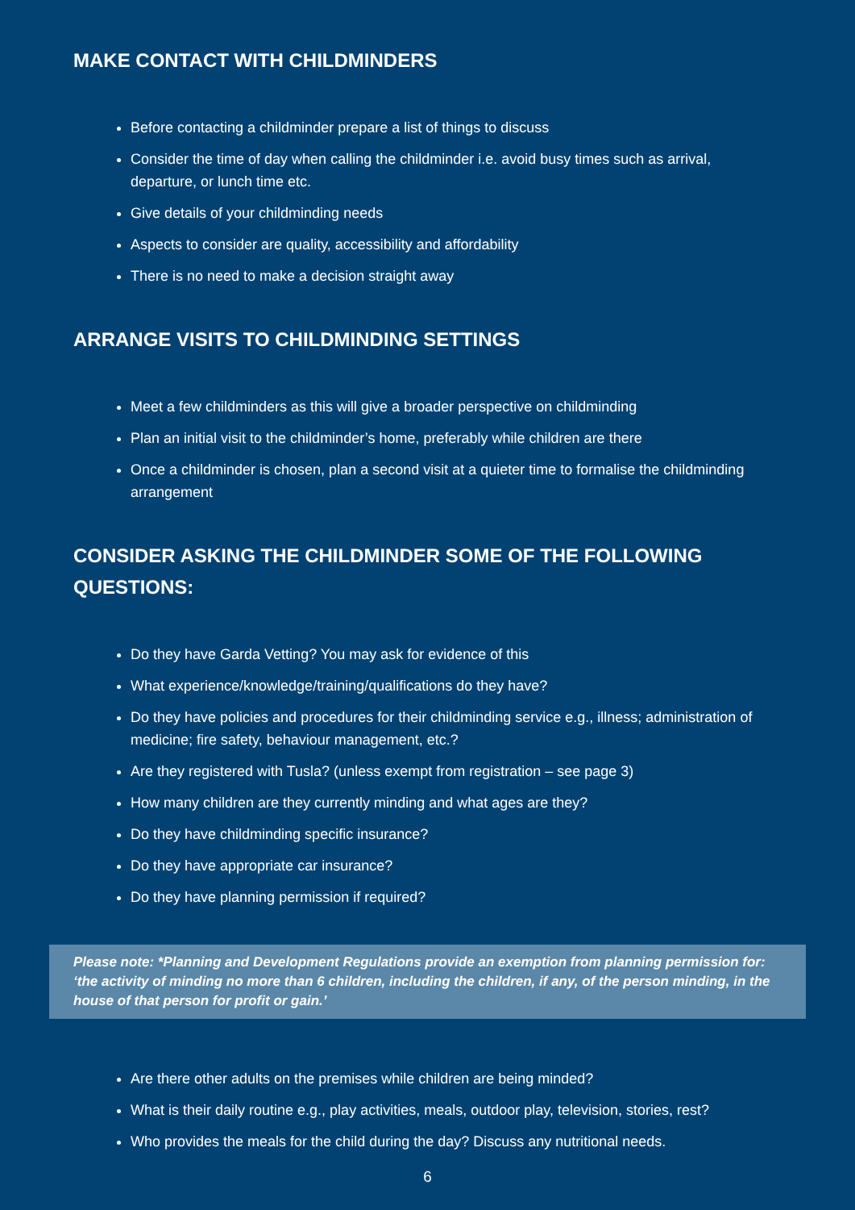MAKE CONTACT WITH CHILDMINDERS
Before contacting a childminder prepare a list of things to discuss
Consider the time of day when calling the childminder i.e. avoid busy times such as arrival, departure, or lunch time etc.
Give details of your childminding needs
Aspects to consider are quality, accessibility and affordability
There is no need to make a decision straight away
ARRANGE VISITS TO CHILDMINDING SETTINGS
Meet a few childminders as this will give a broader perspective on childminding
Plan an initial visit to the childminder’s home, preferably while children are there
Once a childminder is chosen, plan a second visit at a quieter time to formalise the childminding arrangement
CONSIDER ASKING THE CHILDMINDER SOME OF THE FOLLOWING QUESTIONS:
Do they have Garda Vetting? You may ask for evidence of this
What experience/knowledge/training/qualifications do they have?
Do they have policies and procedures for their childminding service e.g., illness; administration of medicine; fire safety, behaviour management, etc.?
Are they registered with Tusla? (unless exempt from registration – see page 3)
How many children are they currently minding and what ages are they?
Do they have childminding specific insurance?
Do they have appropriate car insurance?
Do they have planning permission if required?
Please note: *Planning and Development Regulations provide an exemption from planning permission for: ‘the activity of minding no more than 6 children, including the children, if any, of the person minding, in the house of that person for profit or gain.’
Are there other adults on the premises while children are being minded?
What is their daily routine e.g., play activities, meals, outdoor play, television, stories, rest?
Who provides the meals for the child during the day? Discuss any nutritional needs.
6